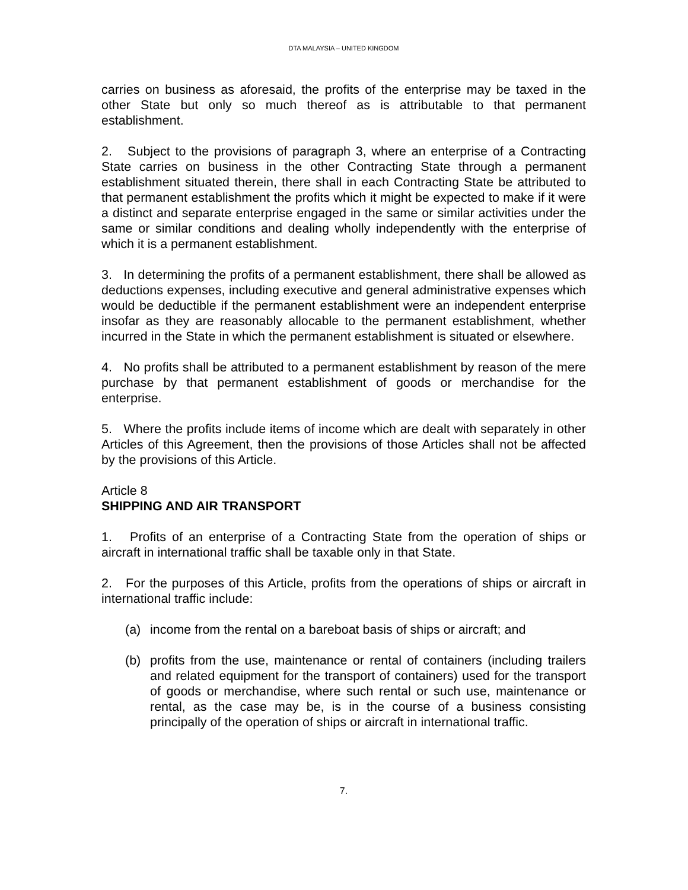DTA MALAYSIA – UNITED KINGDOM
carries on business as aforesaid, the profits of the enterprise may be taxed in the other State but only so much thereof as is attributable to that permanent establishment.
2. Subject to the provisions of paragraph 3, where an enterprise of a Contracting State carries on business in the other Contracting State through a permanent establishment situated therein, there shall in each Contracting State be attributed to that permanent establishment the profits which it might be expected to make if it were a distinct and separate enterprise engaged in the same or similar activities under the same or similar conditions and dealing wholly independently with the enterprise of which it is a permanent establishment.
3. In determining the profits of a permanent establishment, there shall be allowed as deductions expenses, including executive and general administrative expenses which would be deductible if the permanent establishment were an independent enterprise insofar as they are reasonably allocable to the permanent establishment, whether incurred in the State in which the permanent establishment is situated or elsewhere.
4. No profits shall be attributed to a permanent establishment by reason of the mere purchase by that permanent establishment of goods or merchandise for the enterprise.
5. Where the profits include items of income which are dealt with separately in other Articles of this Agreement, then the provisions of those Articles shall not be affected by the provisions of this Article.
Article 8
SHIPPING AND AIR TRANSPORT
1. Profits of an enterprise of a Contracting State from the operation of ships or aircraft in international traffic shall be taxable only in that State.
2. For the purposes of this Article, profits from the operations of ships or aircraft in international traffic include:
(a) income from the rental on a bareboat basis of ships or aircraft; and
(b) profits from the use, maintenance or rental of containers (including trailers and related equipment for the transport of containers) used for the transport of goods or merchandise, where such rental or such use, maintenance or rental, as the case may be, is in the course of a business consisting principally of the operation of ships or aircraft in international traffic.
7.